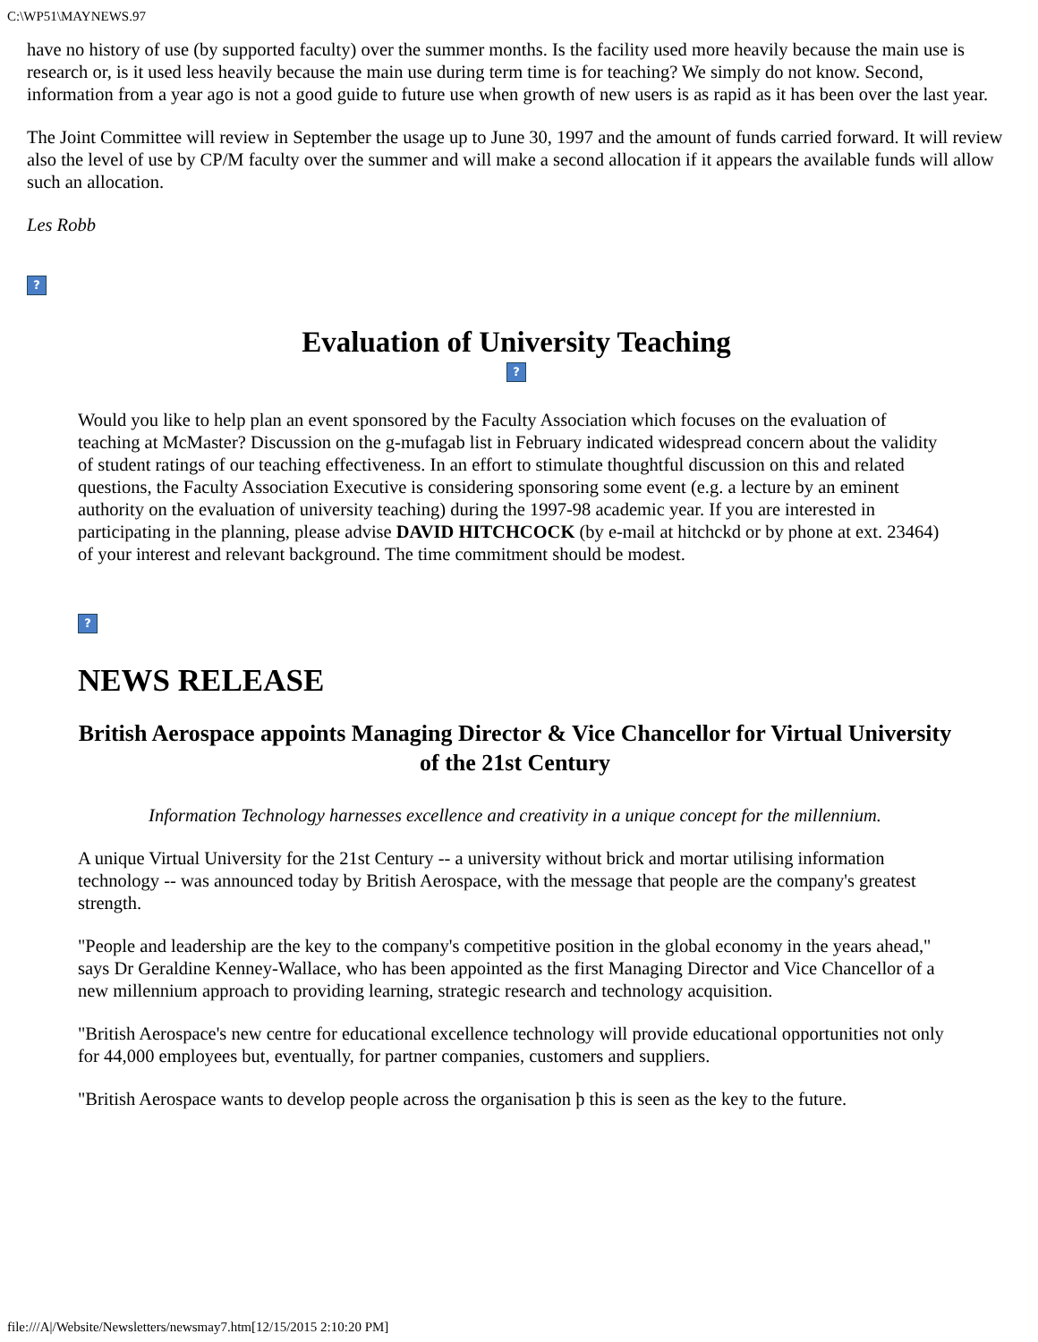C:\WP51\MAYNEWS.97
have no history of use (by supported faculty) over the summer months. Is the facility used more heavily because the main use is research or, is it used less heavily because the main use during term time is for teaching? We simply do not know. Second, information from a year ago is not a good guide to future use when growth of new users is as rapid as it has been over the last year.
The Joint Committee will review in September the usage up to June 30, 1997 and the amount of funds carried forward. It will review also the level of use by CP/M faculty over the summer and will make a second allocation if it appears the available funds will allow such an allocation.
Les Robb
?
Evaluation of University Teaching
?
Would you like to help plan an event sponsored by the Faculty Association which focuses on the evaluation of teaching at McMaster? Discussion on the g-mufagab list in February indicated widespread concern about the validity of student ratings of our teaching effectiveness. In an effort to stimulate thoughtful discussion on this and related questions, the Faculty Association Executive is considering sponsoring some event (e.g. a lecture by an eminent authority on the evaluation of university teaching) during the 1997-98 academic year. If you are interested in participating in the planning, please advise DAVID HITCHCOCK (by e-mail at hitchckd or by phone at ext. 23464) of your interest and relevant background. The time commitment should be modest.
?
NEWS RELEASE
British Aerospace appoints Managing Director & Vice Chancellor for Virtual University of the 21st Century
Information Technology harnesses excellence and creativity in a unique concept for the millennium.
A unique Virtual University for the 21st Century -- a university without brick and mortar utilising information technology -- was announced today by British Aerospace, with the message that people are the company's greatest strength.
"People and leadership are the key to the company's competitive position in the global economy in the years ahead," says Dr Geraldine Kenney-Wallace, who has been appointed as the first Managing Director and Vice Chancellor of a new millennium approach to providing learning, strategic research and technology acquisition.
"British Aerospace's new centre for educational excellence technology will provide educational opportunities not only for 44,000 employees but, eventually, for partner companies, customers and suppliers.
"British Aerospace wants to develop people across the organisation þ this is seen as the key to the future.
file:///A|/Website/Newsletters/newsmay7.htm[12/15/2015 2:10:20 PM]